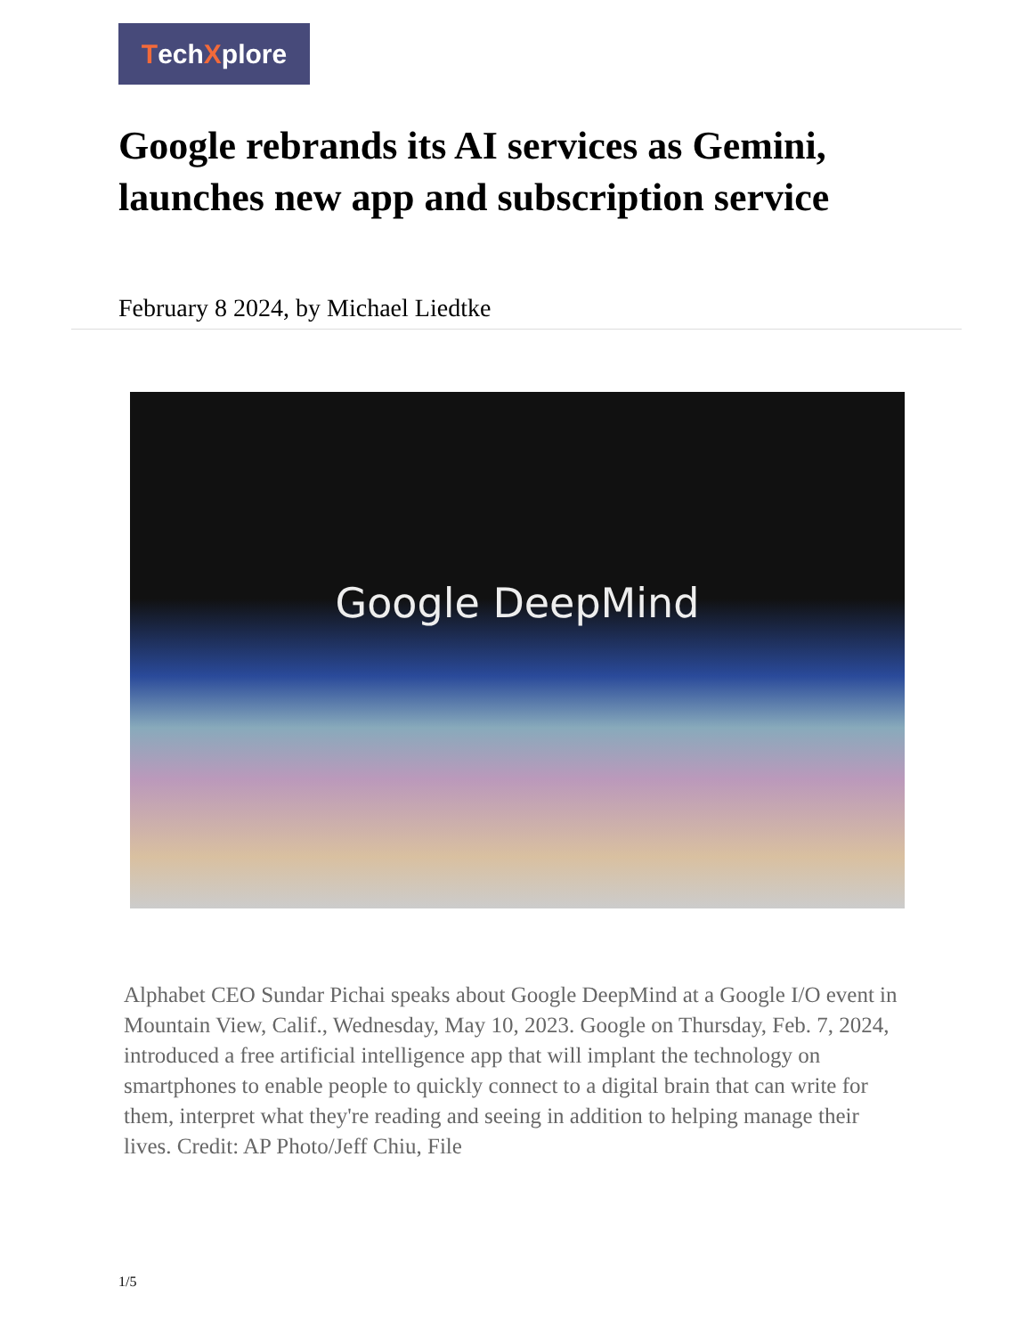TechXplore
Google rebrands its AI services as Gemini, launches new app and subscription service
February 8 2024, by Michael Liedtke
Google DeepMind
Alphabet CEO Sundar Pichai speaks about Google DeepMind at a Google I/O event in Mountain View, Calif., Wednesday, May 10, 2023. Google on Thursday, Feb. 7, 2024, introduced a free artificial intelligence app that will implant the technology on smartphones to enable people to quickly connect to a digital brain that can write for them, interpret what they're reading and seeing in addition to helping manage their lives. Credit: AP Photo/Jeff Chiu, File
1/5